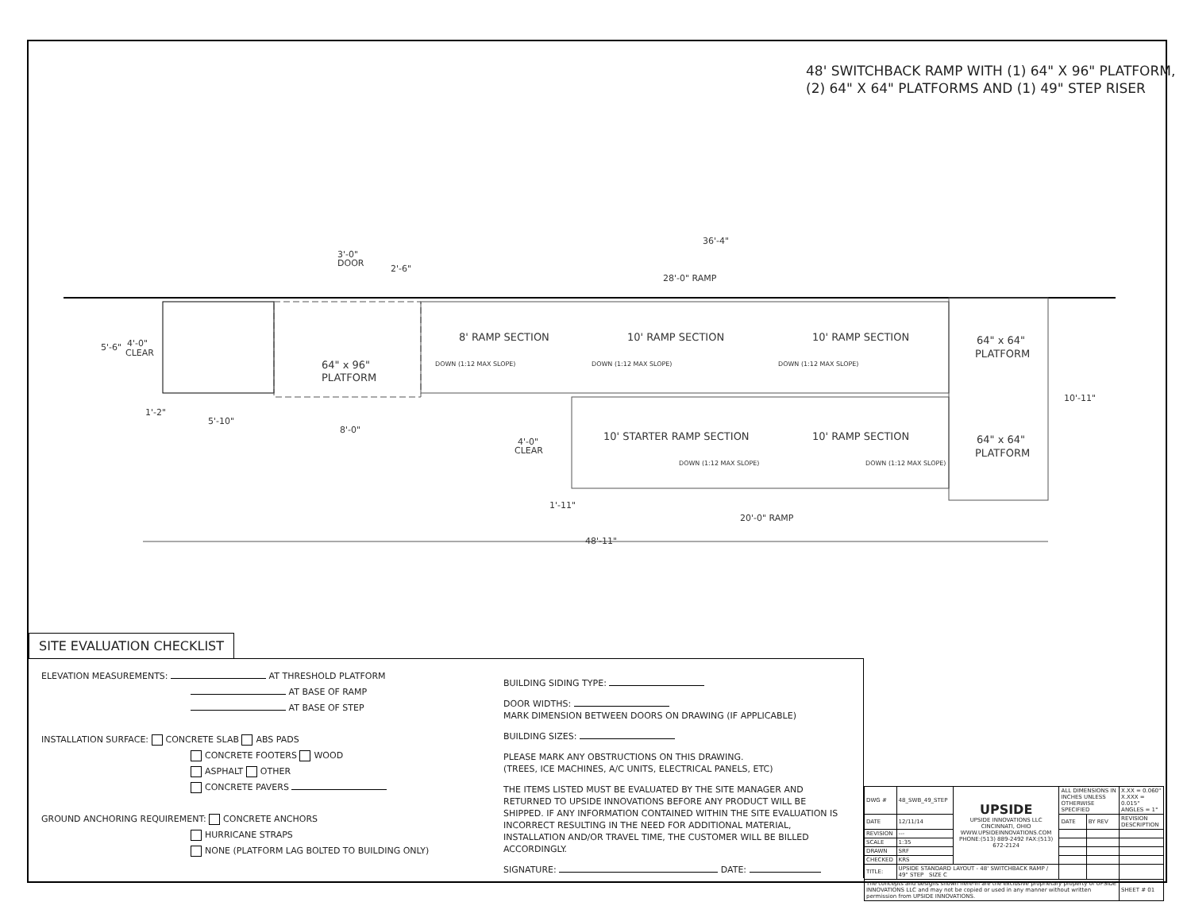48' SWITCHBACK RAMP WITH (1) 64" X 96" PLATFORM,
(2) 64" X 64" PLATFORMS AND (1) 49" STEP RISER
36'-4"
28'-0" RAMP
20'-0" RAMP
48'-11"
3'-0"
DOOR
2'-6"
5'-6"
4'-0"
CLEAR
1'-2"
5'-10"
8'-0"
4'-0"
CLEAR
1'-11"
10'-11"
64" x 96"
PLATFORM
8' RAMP SECTION
10' RAMP SECTION
10' RAMP SECTION
DOWN (1:12 MAX SLOPE)
DOWN (1:12 MAX SLOPE)
DOWN (1:12 MAX SLOPE)
64" x 64"
PLATFORM
10' STARTER RAMP SECTION
10' RAMP SECTION
DOWN (1:12 MAX SLOPE)
DOWN (1:12 MAX SLOPE)
64" x 64"
PLATFORM
SITE EVALUATION CHECKLIST
ELEVATION MEASUREMENTS: AT THRESHOLD PLATFORM
AT BASE OF RAMP
AT BASE OF STEP
INSTALLATION SURFACE: CONCRETE SLAB ABS PADS
CONCRETE FOOTERS WOOD
ASPHALT OTHER
CONCRETE PAVERS
GROUND ANCHORING REQUIREMENT: CONCRETE ANCHORS
HURRICANE STRAPS
NONE (PLATFORM LAG BOLTED TO BUILDING ONLY)
BUILDING SIDING TYPE:
DOOR WIDTHS:
MARK DIMENSION BETWEEN DOORS ON DRAWING (IF APPLICABLE)
BUILDING SIZES:
PLEASE MARK ANY OBSTRUCTIONS ON THIS DRAWING.
(TREES, ICE MACHINES, A/C UNITS, ELECTRICAL PANELS, ETC)
THE ITEMS LISTED MUST BE EVALUATED BY THE SITE MANAGER AND RETURNED TO UPSIDE INNOVATIONS BEFORE ANY PRODUCT WILL BE SHIPPED. IF ANY INFORMATION CONTAINED WITHIN THE SITE EVALUATION IS INCORRECT RESULTING IN THE NEED FOR ADDITIONAL MATERIAL, INSTALLATION AND/OR TRAVEL TIME, THE CUSTOMER WILL BE BILLED ACCORDINGLY.
SIGNATURE: DATE:
| DWG # | 48_SWB_49_STEP | UPSIDE UPSIDE INNOVATIONS LLC CINCINNATI, OHIO WWW.UPSIDEINNOVATIONS.COM PHONE:(513) 889-2492 FAX:(513) 672-2124 | ALL DIMENSIONS IN INCHES UNLESS OTHERWISE SPECIFIED | | X.XX = 0.060" X.XXX = 0.015" ANGLES = 1° |
| DATE | 12/11/14 | | DATE | BY REV | REVISION DESCRIPTION |
| REVISION | --- | | | | |
| SCALE | 1:35 | | | | |
| DRAWN | SRF | | | | |
| CHECKED | KRS | | | | |
| TITLE: | UPSIDE STANDARD LAYOUT - 48' SWITCHBACK RAMP / 49" STEP SIZE C | | | | |
| The concepts and designs shown here-in are the exclusive proprietary property of UPSIDE INNOVATIONS LLC and may not be copied or used in any manner without written permission from UPSIDE INNOVATIONS. | | | | | SHEET # 01 |